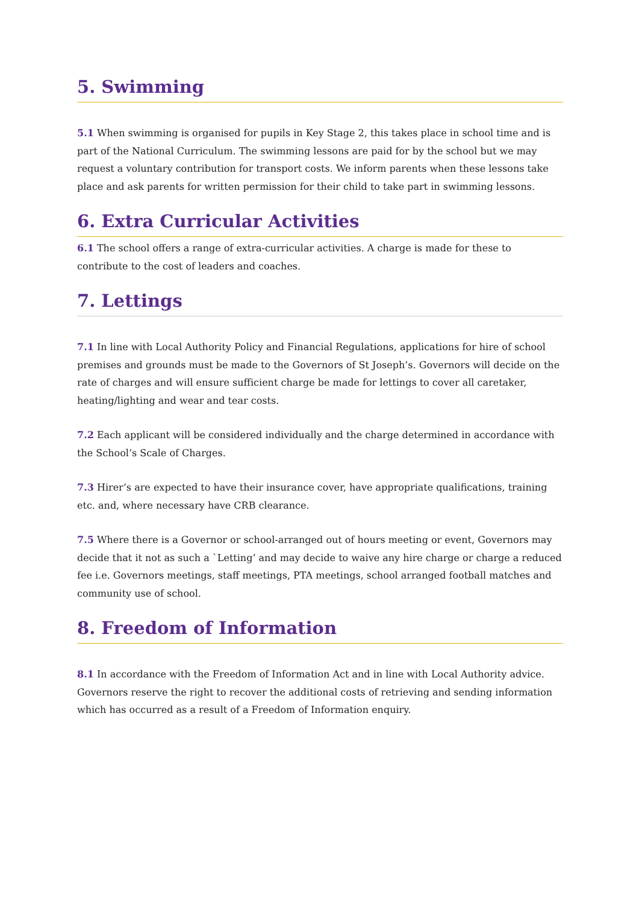5. Swimming
5.1 When swimming is organised for pupils in Key Stage 2, this takes place in school time and is part of the National Curriculum. The swimming lessons are paid for by the school but we may request a voluntary contribution for transport costs. We inform parents when these lessons take place and ask parents for written permission for their child to take part in swimming lessons.
6. Extra Curricular Activities
6.1 The school offers a range of extra-curricular activities. A charge is made for these to contribute to the cost of leaders and coaches.
7. Lettings
7.1 In line with Local Authority Policy and Financial Regulations, applications for hire of school premises and grounds must be made to the Governors of St Joseph’s. Governors will decide on the rate of charges and will ensure sufficient charge be made for lettings to cover all caretaker, heating/lighting and wear and tear costs.
7.2 Each applicant will be considered individually and the charge determined in accordance with the School’s Scale of Charges.
7.3 Hirer’s are expected to have their insurance cover, have appropriate qualifications, training etc. and, where necessary have CRB clearance.
7.5 Where there is a Governor or school-arranged out of hours meeting or event, Governors may decide that it not as such a `Letting’ and may decide to waive any hire charge or charge a reduced fee i.e. Governors meetings, staff meetings, PTA meetings, school arranged football matches and community use of school.
8. Freedom of Information
8.1 In accordance with the Freedom of Information Act and in line with Local Authority advice. Governors reserve the right to recover the additional costs of retrieving and sending information which has occurred as a result of a Freedom of Information enquiry.